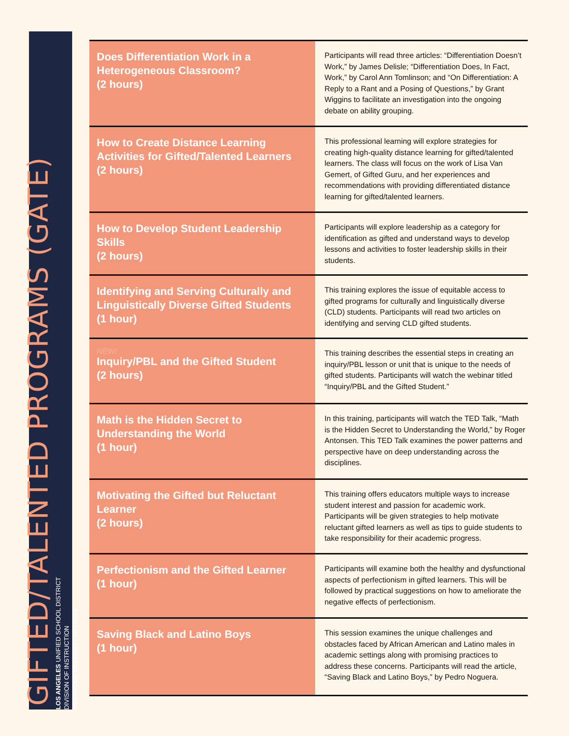GIFTED/TALENTED PROGRAMS (GATE)
LOS ANGELES UNIFIED SCHOOL DISTRICT
DIVISION OF INSTRUCTION
ADVANCED LEARNING OPTIONS
| Does Differentiation Work in a Heterogeneous Classroom? (2 hours) | Participants will read three articles: “Differentiation Doesn’t Work,” by James Delisle; “Differentiation Does, In Fact, Work,” by Carol Ann Tomlinson; and “On Differentiation: A Reply to a Rant and a Posing of Questions,” by Grant Wiggins to facilitate an investigation into the ongoing debate on ability grouping. |
| How to Create Distance Learning Activities for Gifted/Talented Learners (2 hours) | This professional learning will explore strategies for creating high-quality distance learning for gifted/talented learners. The class will focus on the work of Lisa Van Gemert, of Gifted Guru, and her experiences and recommendations with providing differentiated distance learning for gifted/talented learners. |
| How to Develop Student Leadership Skills (2 hours) | Participants will explore leadership as a category for identification as gifted and understand ways to develop lessons and activities to foster leadership skills in their students. |
| Identifying and Serving Culturally and Linguistically Diverse Gifted Students (1 hour) | This training explores the issue of equitable access to gifted programs for culturally and linguistically diverse (CLD) students. Participants will read two articles on identifying and serving CLD gifted students. |
| NEW! Inquiry/PBL and the Gifted Student (2 hours) | This training describes the essential steps in creating an inquiry/PBL lesson or unit that is unique to the needs of gifted students. Participants will watch the webinar titled “Inquiry/PBL and the Gifted Student.” |
| Math is the Hidden Secret to Understanding the World (1 hour) | In this training, participants will watch the TED Talk, “Math is the Hidden Secret to Understanding the World,” by Roger Antonsen. This TED Talk examines the power patterns and perspective have on deep understanding across the disciplines. |
| Motivating the Gifted but Reluctant Learner (2 hours) | This training offers educators multiple ways to increase student interest and passion for academic work. Participants will be given strategies to help motivate reluctant gifted learners as well as tips to guide students to take responsibility for their academic progress. |
| Perfectionism and the Gifted Learner (1 hour) | Participants will examine both the healthy and dysfunctional aspects of perfectionism in gifted learners. This will be followed by practical suggestions on how to ameliorate the negative effects of perfectionism. |
| Saving Black and Latino Boys (1 hour) | This session examines the unique challenges and obstacles faced by African American and Latino males in academic settings along with promising practices to address these concerns. Participants will read the article, “Saving Black and Latino Boys,” by Pedro Noguera. |